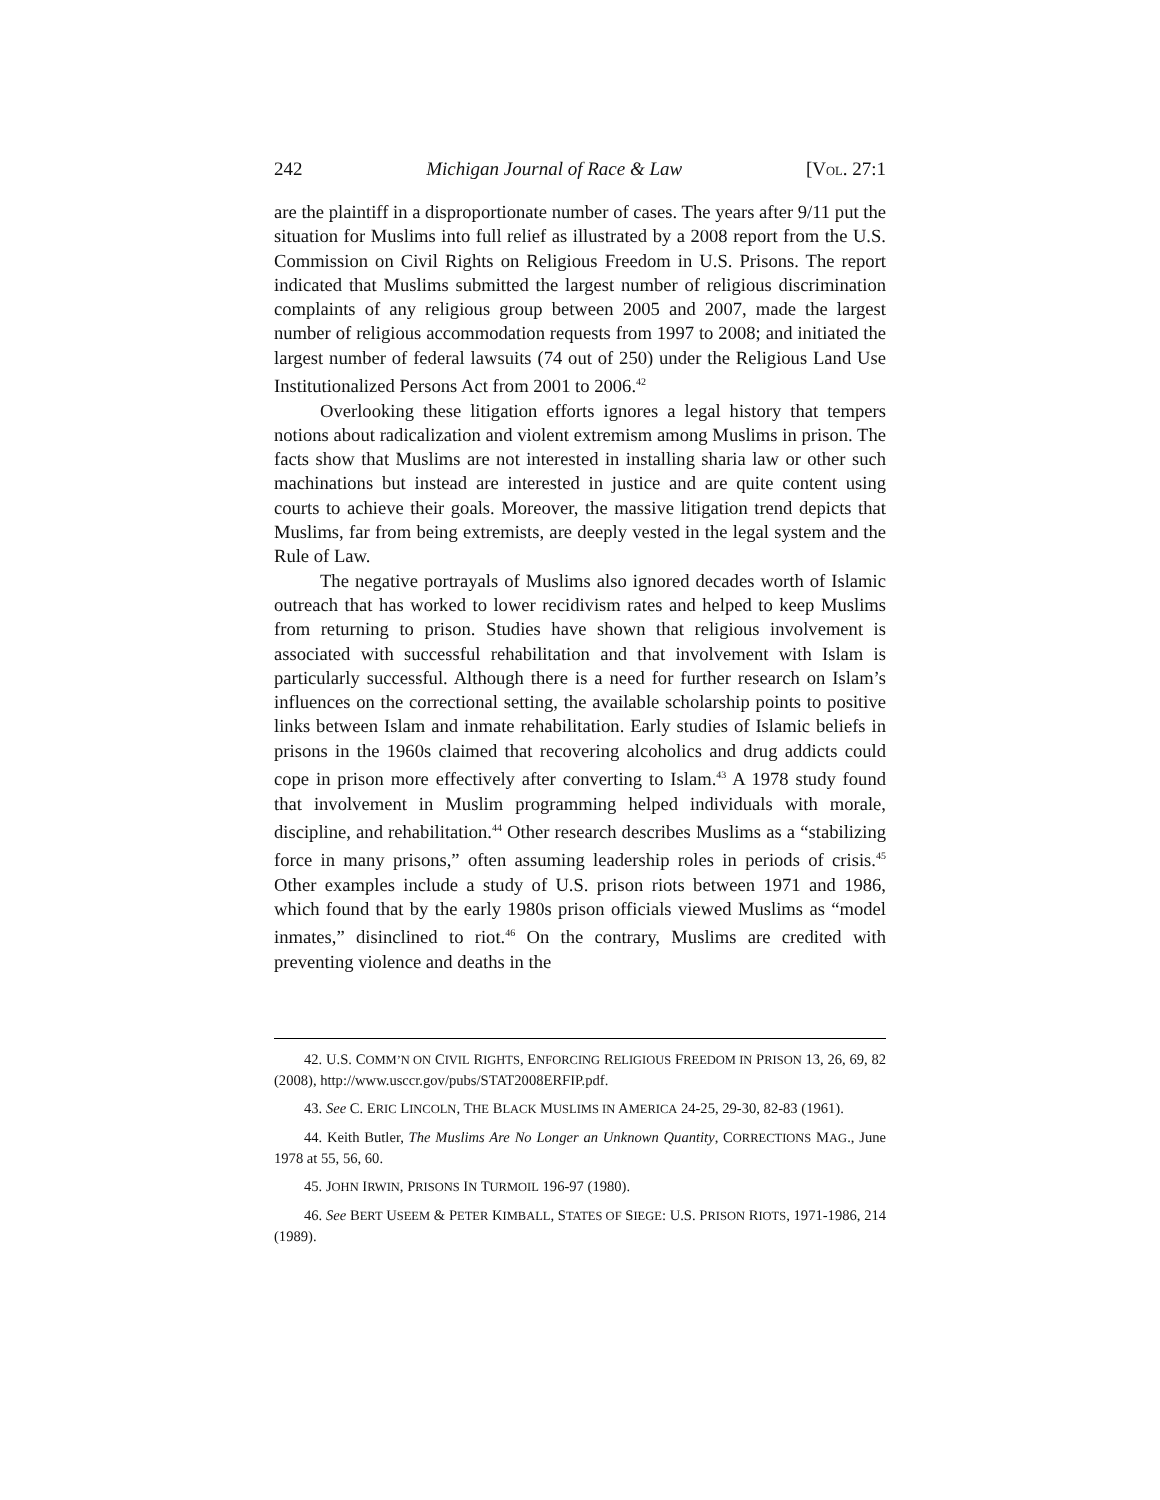242 Michigan Journal of Race & Law [VOL. 27:1
are the plaintiff in a disproportionate number of cases. The years after 9/11 put the situation for Muslims into full relief as illustrated by a 2008 report from the U.S. Commission on Civil Rights on Religious Freedom in U.S. Prisons. The report indicated that Muslims submitted the largest number of religious discrimination complaints of any religious group between 2005 and 2007, made the largest number of religious accommodation requests from 1997 to 2008; and initiated the largest number of federal lawsuits (74 out of 250) under the Religious Land Use Institutionalized Persons Act from 2001 to 2006.<sup>42</sup>
Overlooking these litigation efforts ignores a legal history that tempers notions about radicalization and violent extremism among Muslims in prison. The facts show that Muslims are not interested in installing sharia law or other such machinations but instead are interested in justice and are quite content using courts to achieve their goals. Moreover, the massive litigation trend depicts that Muslims, far from being extremists, are deeply vested in the legal system and the Rule of Law.
The negative portrayals of Muslims also ignored decades worth of Islamic outreach that has worked to lower recidivism rates and helped to keep Muslims from returning to prison. Studies have shown that religious involvement is associated with successful rehabilitation and that involvement with Islam is particularly successful. Although there is a need for further research on Islam’s influences on the correctional setting, the available scholarship points to positive links between Islam and inmate rehabilitation. Early studies of Islamic beliefs in prisons in the 1960s claimed that recovering alcoholics and drug addicts could cope in prison more effectively after converting to Islam.<sup>43</sup> A 1978 study found that involvement in Muslim programming helped individuals with morale, discipline, and rehabilitation.<sup>44</sup> Other research describes Muslims as a “stabilizing force in many prisons,” often assuming leadership roles in periods of crisis.<sup>45</sup> Other examples include a study of U.S. prison riots between 1971 and 1986, which found that by the early 1980s prison officials viewed Muslims as “model inmates,” disinclined to riot.<sup>46</sup> On the contrary, Muslims are credited with preventing violence and deaths in the
42. U.S. COMM’N ON CIVIL RIGHTS, ENFORCING RELIGIOUS FREEDOM IN PRISON 13, 26, 69, 82 (2008), http://www.usccr.gov/pubs/STAT2008ERFIP.pdf.
43. See C. ERIC LINCOLN, THE BLACK MUSLIMS IN AMERICA 24-25, 29-30, 82-83 (1961).
44. Keith Butler, The Muslims Are No Longer an Unknown Quantity, CORRECTIONS MAG., June 1978 at 55, 56, 60.
45. JOHN IRWIN, PRISONS IN TURMOIL 196-97 (1980).
46. See BERT USEEM & PETER KIMBALL, STATES OF SIEGE: U.S. PRISON RIOTS, 1971-1986, 214 (1989).